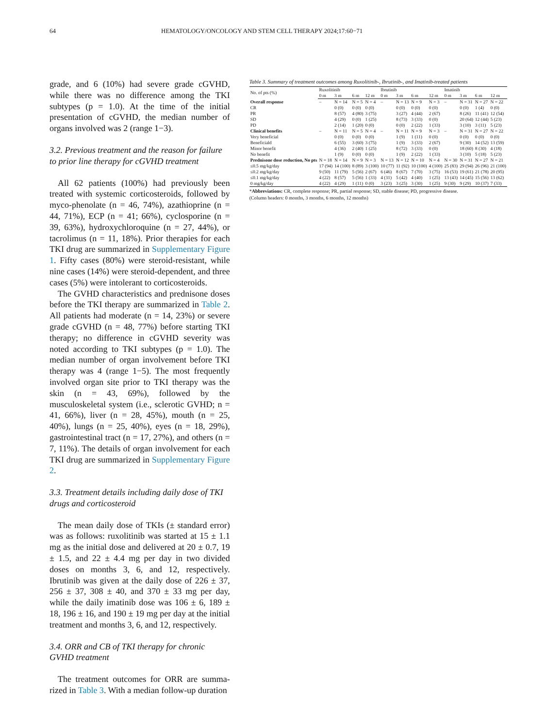64 HEMATOLOGY/ONCOLOGY AND STEM CELL THERAPY 2024;17:60−71
grade, and 6 (10%) had severe grade cGVHD, while there was no difference among the TKI subtypes (p = 1.0). At the time of the initial presentation of cGVHD, the median number of organs involved was 2 (range 1−3).
3.2. Previous treatment and the reason for failure to prior line therapy for cGVHD treatment
All 62 patients (100%) had previously been treated with systemic corticosteroids, followed by myco-phenolate (n = 46, 74%), azathioprine (n = 44, 71%), ECP (n = 41; 66%), cyclosporine (n = 39, 63%), hydroxychloroquine (n = 27, 44%), or tacrolimus (n = 11, 18%). Prior therapies for each TKI drug are summarized in Supplementary Figure 1. Fifty cases (80%) were steroid-resistant, while nine cases (14%) were steroid-dependent, and three cases (5%) were intolerant to corticosteroids.
The GVHD characteristics and prednisone doses before the TKI therapy are summarized in Table 2. All patients had moderate (n = 14, 23%) or severe grade cGVHD (n = 48, 77%) before starting TKI therapy; no difference in cGVHD severity was noted according to TKI subtypes (p = 1.0). The median number of organ involvement before TKI therapy was 4 (range 1−5). The most frequently involved organ site prior to TKI therapy was the skin (n = 43, 69%), followed by the musculoskeletal system (i.e., sclerotic GVHD; n = 41, 66%), liver (n = 28, 45%), mouth (n = 25, 40%), lungs (n = 25, 40%), eyes (n = 18, 29%), gastrointestinal tract (n = 17, 27%), and others (n = 7, 11%). The details of organ involvement for each TKI drug are summarized in Supplementary Figure 2.
3.3. Treatment details including daily dose of TKI drugs and corticosteroid
The mean daily dose of TKIs (± standard error) was as follows: ruxolitinib was started at 15 ± 1.1 mg as the initial dose and delivered at 20 ± 0.7, 19 ± 1.5, and 22 ± 4.4 mg per day in two divided doses on months 3, 6, and 12, respectively. Ibrutinib was given at the daily dose of 226 ± 37, 256 ± 37, 308 ± 40, and 370 ± 33 mg per day, while the daily imatinib dose was 106 ± 6, 189 ± 18, 196 ± 16, and 190 ± 19 mg per day at the initial treatment and months 3, 6, and 12, respectively.
3.4. ORR and CB of TKI therapy for chronic GVHD treatment
The treatment outcomes for ORR are summa-rized in Table 3. With a median follow-up duration
Table 3. Summary of treatment outcomes among Ruxolitinib-, Ibrutinib-, and Imatinib-treated patients
| No. of pts (%) | Ruxolitinib | | | | Ibrutinib | | | | Imatinib | | | |
| --- | --- | --- | --- | --- | --- | --- | --- | --- | --- | --- | --- | --- |
| | 0 m | 3 m | 6 m | 12 m | 0 m | 3 m | 6 m | 12 m | 0 m | 3 m | 6 m | 12 m |
| Overall response | – | N = 14 | N = 5 | N = 4 | – | N = 13 | N = 9 | N = 3 | – | N = 31 | N = 27 | N = 22 |
| CR | | 0 (0) | 0 (0) | 0 (0) | | 0 (0) | 0 (0) | 0 (0) | | 0 (0) | 1 (4) | 0 (0) |
| PR | | 8 (57) | 4 (80) | 3 (75) | | 3 (27) | 4 (44) | 2 (67) | | 8 (26) | 11 (41) | 12 (54) |
| SD | | 4 (29) | 0 (0) | 1 (25) | | 8 (73) | 3 (33) | 0 (0) | | 20 (64) | 12 (44) | 5 (23) |
| PD | | 2 (14) | 1 (20) | 0 (0) | | 0 (0) | 2 (22) | 1 (33) | | 3 (10) | 3 (11) | 5 (23) |
| Clinical benefits | – | N = 11 | N = 5 | N = 4 | – | N = 11 | N = 9 | N = 3 | – | N = 31 | N = 27 | N = 22 |
| Very beneficial | | 0 (0) | 0 (0) | 0 (0) | | 1 (9) | 1 (11) | 0 (0) | | 0 (0) | 0 (0) | 0 (0) |
| Beneficiald | | 6 (55) | 3 (60) | 3 (75) | | 1 (9) | 3 (33) | 2 (67) | | 9 (30) | 14 (52) | 13 (59) |
| Minor benefit | | 4 (36) | 2 (40) | 1 (25) | | 8 (72) | 3 (33) | 0 (0) | | 18 (60) | 8 (30) | 4 (18) |
| No benefit | | 1 (9) | 0 (0) | 0 (0) | | 1 (9) | 2 (22) | 1 (33) | | 3 (10) | 5 (18) | 5 (23) |
| Prednisone dose reduction, No pts | N = 18 | N = 14 | N = 9 | N = 3 | N = 13 | N = 12 | N = 10 | N = 4 | N = 30 | N = 31 | N = 27 | N = 21 |
| ≤0.5 mg/kg/day | 17 (94) | 14 (100) | 8 (89) | 3 (100) | 10 (77) | 11 (92) | 10 (100) | 4 (100) | 25 (83) | 29 (94) | 26 (96) | 21 (100) |
| ≤0.2 mg/kg/day | 9 (50) | 11 (79) | 5 (56) | 2 (67) | 6 (46) | 8 (67) | 7 (70) | 3 (75) | 16 (53) | 19 (61) | 21 (78) | 20 (95) |
| ≤0.1 mg/kg/day | 4 (22) | 8 (57) | 5 (56) | 1 (33) | 4 (31) | 5 (42) | 4 (40) | 1 (25) | 13 (43) | 14 (45) | 15 (56) | 13 (62) |
| 0 mg/kg/day | 4 (22) | 4 (29) | 1 (11) | 0 (0) | 3 (23) | 3 (25) | 3 (30) | 1 (25) | 9 (30) | 9 (29) | 10 (37) | 7 (33) |
*Abbreviations: CR, complete response; PR, partial response; SD, stable disease; PD, progressive disease.
(Column headers: 0 months, 3 months, 6 months, 12 months)